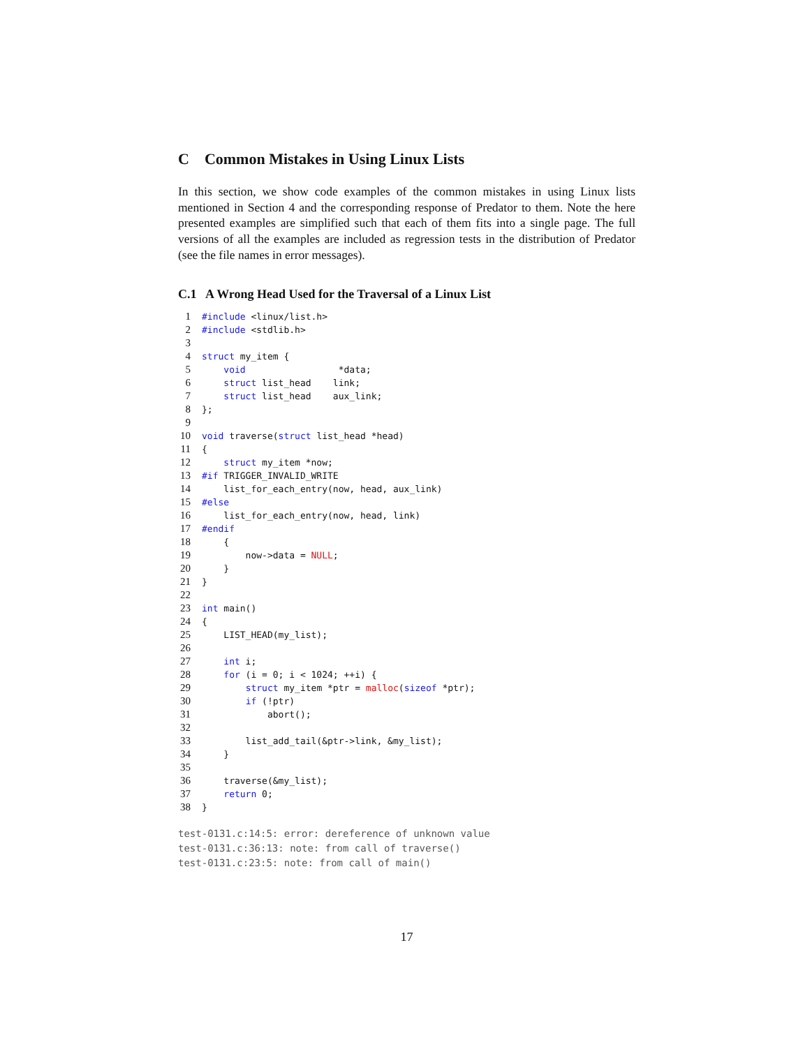C Common Mistakes in Using Linux Lists
In this section, we show code examples of the common mistakes in using Linux lists mentioned in Section 4 and the corresponding response of Predator to them. Note the here presented examples are simplified such that each of them fits into a single page. The full versions of all the examples are included as regression tests in the distribution of Predator (see the file names in error messages).
C.1 A Wrong Head Used for the Traversal of a Linux List
1 #include <linux/list.h> 2 #include <stdlib.h> 3 4 struct my_item { 5 void *data; 6 struct list_head link; 7 struct list_head aux_link; 8 }; 9 10 void traverse(struct list_head *head) 11 { 12 struct my_item *now; 13 #if TRIGGER_INVALID_WRITE 14 list_for_each_entry(now, head, aux_link) 15 #else 16 list_for_each_entry(now, head, link) 17 #endif 18 { 19 now->data = NULL; 20 } 21 } 22 23 int main() 24 { 25 LIST_HEAD(my_list); 26 27 int i; 28 for (i = 0; i < 1024; ++i) { 29 struct my_item *ptr = malloc(sizeof *ptr); 30 if (!ptr) 31 abort(); 32 33 list_add_tail(&ptr->link, &my_list); 34 } 35 36 traverse(&my_list); 37 return 0; 38 }
test-0131.c:14:5: error: dereference of unknown value test-0131.c:36:13: note: from call of traverse() test-0131.c:23:5: note: from call of main()
17